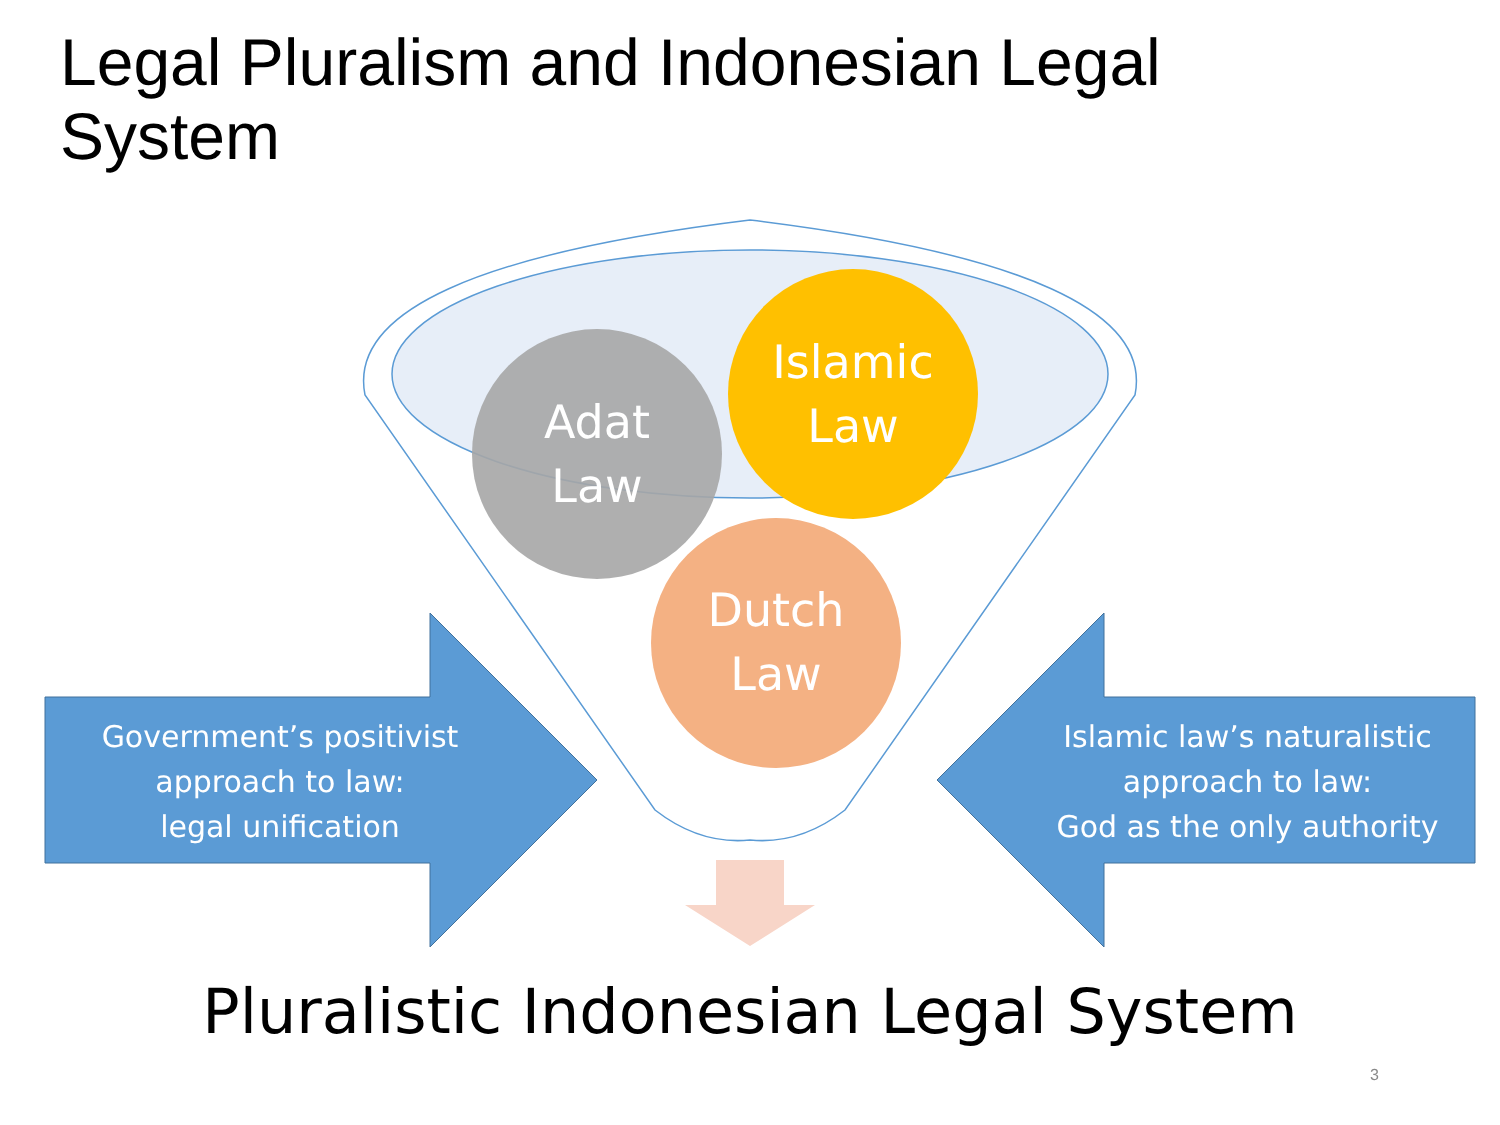Legal Pluralism and Indonesian Legal System
Adat
Law
Islamic
Law
Dutch
Law
Government’s positivist
approach to law:
legal unification
Islamic law’s naturalistic
approach to law:
God as the only authority
Pluralistic Indonesian Legal System
3